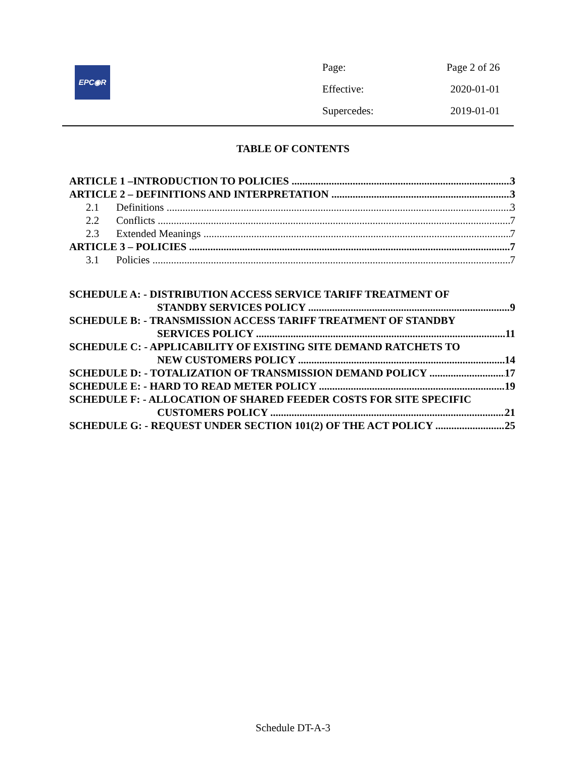EPC◉R
| Page: | Page 2 of 26 |
| Effective: | 2020-01-01 |
| Supercedes: | 2019-01-01 |
TABLE OF CONTENTS
ARTICLE 1 –INTRODUCTION TO POLICIES 3
ARTICLE 2 – DEFINITIONS AND INTERPRETATION 3
2.1 Definitions 3
2.2 Conflicts 7
2.3 Extended Meanings 7
ARTICLE 3 – POLICIES 7
3.1 Policies 7
SCHEDULE A: - DISTRIBUTION ACCESS SERVICE TARIFF TREATMENT OF
STANDBY SERVICES POLICY 9
SCHEDULE B: - TRANSMISSION ACCESS TARIFF TREATMENT OF STANDBY
SERVICES POLICY 11
SCHEDULE C: - APPLICABILITY OF EXISTING SITE DEMAND RATCHETS TO
NEW CUSTOMERS POLICY 14
SCHEDULE D: - TOTALIZATION OF TRANSMISSION DEMAND POLICY 17
SCHEDULE E: - HARD TO READ METER POLICY 19
SCHEDULE F: - ALLOCATION OF SHARED FEEDER COSTS FOR SITE SPECIFIC
CUSTOMERS POLICY 21
SCHEDULE G: - REQUEST UNDER SECTION 101(2) OF THE ACT POLICY 25
Schedule DT-A-3